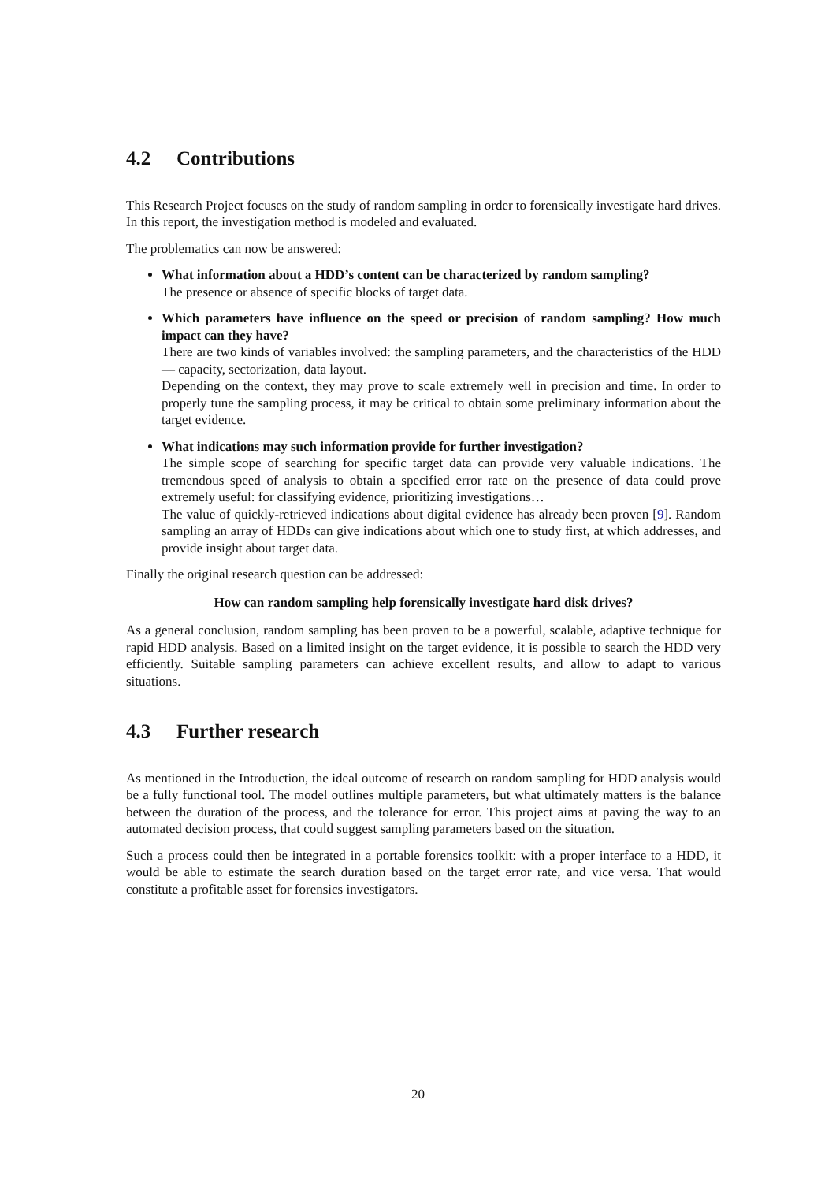4.2 Contributions
This Research Project focuses on the study of random sampling in order to forensically investigate hard drives. In this report, the investigation method is modeled and evaluated.
The problematics can now be answered:
What information about a HDD’s content can be characterized by random sampling?
The presence or absence of specific blocks of target data.
Which parameters have influence on the speed or precision of random sampling? How much impact can they have?
There are two kinds of variables involved: the sampling parameters, and the characteristics of the HDD — capacity, sectorization, data layout.
Depending on the context, they may prove to scale extremely well in precision and time. In order to properly tune the sampling process, it may be critical to obtain some preliminary information about the target evidence.
What indications may such information provide for further investigation?
The simple scope of searching for specific target data can provide very valuable indications. The tremendous speed of analysis to obtain a specified error rate on the presence of data could prove extremely useful: for classifying evidence, prioritizing investigations…
The value of quickly-retrieved indications about digital evidence has already been proven [9]. Random sampling an array of HDDs can give indications about which one to study first, at which addresses, and provide insight about target data.
Finally the original research question can be addressed:
How can random sampling help forensically investigate hard disk drives?
As a general conclusion, random sampling has been proven to be a powerful, scalable, adaptive technique for rapid HDD analysis. Based on a limited insight on the target evidence, it is possible to search the HDD very efficiently. Suitable sampling parameters can achieve excellent results, and allow to adapt to various situations.
4.3 Further research
As mentioned in the Introduction, the ideal outcome of research on random sampling for HDD analysis would be a fully functional tool. The model outlines multiple parameters, but what ultimately matters is the balance between the duration of the process, and the tolerance for error. This project aims at paving the way to an automated decision process, that could suggest sampling parameters based on the situation.
Such a process could then be integrated in a portable forensics toolkit: with a proper interface to a HDD, it would be able to estimate the search duration based on the target error rate, and vice versa. That would constitute a profitable asset for forensics investigators.
20